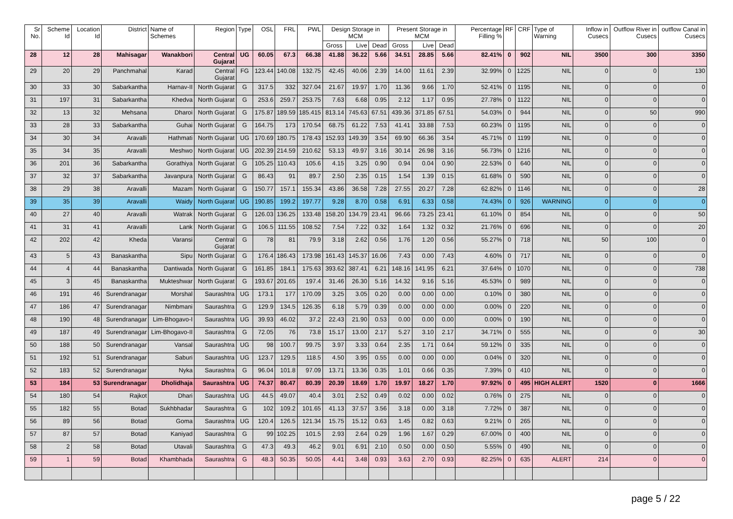| Sr No. | Scheme Id | Location Id | District | Name of Schemes | Region | Type | OSL | FRL | PWL | Design Storage in MCM | | | Present Storage in MCM | | | Percentage Filling % | RF | CRF | Type of Warning | Inflow in Cusecs | Outflow River in Cusecs | outflow Canal in Cusecs |
| --- | --- | --- | --- | --- | --- | --- | --- | --- | --- | --- | --- | --- | --- | --- | --- | --- | --- | --- | --- | --- | --- | --- |
| | | | | | | | | | | Gross | Live | Dead | Gross | Live | Dead | | | | | | | |
| 28 | 12 | 28 | Mahisagar | Wanakbori | Central Gujarat | UG | 60.05 | 67.3 | 66.38 | 41.88 | 36.22 | 5.66 | 34.51 | 28.85 | 5.66 | 82.41% | 0 | 902 | NIL | 3500 | 300 | 3350 |
| 29 | 20 | 29 | Panchmahal | Karad | Central Gujarat | FG | 123.44 | 140.08 | 132.75 | 42.45 | 40.06 | 2.39 | 14.00 | 11.61 | 2.39 | 32.99% | 0 | 1225 | NIL | 0 | 0 | 130 |
| 30 | 33 | 30 | Sabarkantha | Harnav-II | North Gujarat | G | 317.5 | 332 | 327.04 | 21.67 | 19.97 | 1.70 | 11.36 | 9.66 | 1.70 | 52.41% | 0 | 1195 | NIL | 0 | 0 | 0 |
| 31 | 197 | 31 | Sabarkantha | Khedva | North Gujarat | G | 253.6 | 259.7 | 253.75 | 7.63 | 6.68 | 0.95 | 2.12 | 1.17 | 0.95 | 27.78% | 0 | 1122 | NIL | 0 | 0 | 0 |
| 32 | 13 | 32 | Mehsana | Dharoi | North Gujarat | G | 175.87 | 189.59 | 185.415 | 813.14 | 745.63 | 67.51 | 439.36 | 371.85 | 67.51 | 54.03% | 0 | 944 | NIL | 0 | 50 | 990 |
| 33 | 28 | 33 | Sabarkantha | Guhai | North Gujarat | G | 164.75 | 173 | 170.54 | 68.75 | 61.22 | 7.53 | 41.41 | 33.88 | 7.53 | 60.23% | 0 | 1195 | NIL | 0 | 0 | 0 |
| 34 | 30 | 34 | Aravalli | Hathmati | North Gujarat | UG | 170.69 | 180.75 | 178.43 | 152.93 | 149.39 | 3.54 | 69.90 | 66.36 | 3.54 | 45.71% | 0 | 1199 | NIL | 0 | 0 | 0 |
| 35 | 34 | 35 | Aravalli | Meshwo | North Gujarat | UG | 202.39 | 214.59 | 210.62 | 53.13 | 49.97 | 3.16 | 30.14 | 26.98 | 3.16 | 56.73% | 0 | 1216 | NIL | 0 | 0 | 0 |
| 36 | 201 | 36 | Sabarkantha | Gorathiya | North Gujarat | G | 105.25 | 110.43 | 105.6 | 4.15 | 3.25 | 0.90 | 0.94 | 0.04 | 0.90 | 22.53% | 0 | 640 | NIL | 0 | 0 | 0 |
| 37 | 32 | 37 | Sabarkantha | Javanpura | North Gujarat | G | 86.43 | 91 | 89.7 | 2.50 | 2.35 | 0.15 | 1.54 | 1.39 | 0.15 | 61.68% | 0 | 590 | NIL | 0 | 0 | 0 |
| 38 | 29 | 38 | Aravalli | Mazam | North Gujarat | G | 150.77 | 157.1 | 155.34 | 43.86 | 36.58 | 7.28 | 27.55 | 20.27 | 7.28 | 62.82% | 0 | 1146 | NIL | 0 | 0 | 28 |
| 39 | 35 | 39 | Aravalli | Waidy | North Gujarat | UG | 190.85 | 199.2 | 197.77 | 9.28 | 8.70 | 0.58 | 6.91 | 6.33 | 0.58 | 74.43% | 0 | 926 | WARNING | 0 | 0 | 0 |
| 40 | 27 | 40 | Aravalli | Watrak | North Gujarat | G | 126.03 | 136.25 | 133.48 | 158.20 | 134.79 | 23.41 | 96.66 | 73.25 | 23.41 | 61.10% | 0 | 854 | NIL | 0 | 0 | 50 |
| 41 | 31 | 41 | Aravalli | Lank | North Gujarat | G | 106.5 | 111.55 | 108.52 | 7.54 | 7.22 | 0.32 | 1.64 | 1.32 | 0.32 | 21.76% | 0 | 696 | NIL | 0 | 0 | 20 |
| 42 | 202 | 42 | Kheda | Varansi | Central Gujarat | G | 78 | 81 | 79.9 | 3.18 | 2.62 | 0.56 | 1.76 | 1.20 | 0.56 | 55.27% | 0 | 718 | NIL | 50 | 100 | 0 |
| 43 | 5 | 43 | Banaskantha | Sipu | North Gujarat | G | 176.4 | 186.43 | 173.98 | 161.43 | 145.37 | 16.06 | 7.43 | 0.00 | 7.43 | 4.60% | 0 | 717 | NIL | 0 | 0 | 0 |
| 44 | 4 | 44 | Banaskantha | Dantiwada | North Gujarat | G | 161.85 | 184.1 | 175.63 | 393.62 | 387.41 | 6.21 | 148.16 | 141.95 | 6.21 | 37.64% | 0 | 1070 | NIL | 0 | 0 | 738 |
| 45 | 3 | 45 | Banaskantha | Mukteshwar | North Gujarat | G | 193.67 | 201.65 | 197.4 | 31.46 | 26.30 | 5.16 | 14.32 | 9.16 | 5.16 | 45.53% | 0 | 989 | NIL | 0 | 0 | 0 |
| 46 | 191 | 46 | Surendranagar | Morshal | Saurashtra | UG | 173.1 | 177 | 170.09 | 3.25 | 3.05 | 0.20 | 0.00 | 0.00 | 0.00 | 0.10% | 0 | 380 | NIL | 0 | 0 | 0 |
| 47 | 186 | 47 | Surendranagar | Nimbmani | Saurashtra | G | 129.9 | 134.5 | 126.35 | 6.18 | 5.79 | 0.39 | 0.00 | 0.00 | 0.00 | 0.00% | 0 | 220 | NIL | 0 | 0 | 0 |
| 48 | 190 | 48 | Surendranagar | Lim-Bhogavo-I | Saurashtra | UG | 39.93 | 46.02 | 37.2 | 22.43 | 21.90 | 0.53 | 0.00 | 0.00 | 0.00 | 0.00% | 0 | 190 | NIL | 0 | 0 | 0 |
| 49 | 187 | 49 | Surendranagar | Lim-Bhogavo-II | Saurashtra | G | 72.05 | 76 | 73.8 | 15.17 | 13.00 | 2.17 | 5.27 | 3.10 | 2.17 | 34.71% | 0 | 555 | NIL | 0 | 0 | 30 |
| 50 | 188 | 50 | Surendranagar | Vansal | Saurashtra | UG | 98 | 100.7 | 99.75 | 3.97 | 3.33 | 0.64 | 2.35 | 1.71 | 0.64 | 59.12% | 0 | 335 | NIL | 0 | 0 | 0 |
| 51 | 192 | 51 | Surendranagar | Saburi | Saurashtra | UG | 123.7 | 129.5 | 118.5 | 4.50 | 3.95 | 0.55 | 0.00 | 0.00 | 0.00 | 0.04% | 0 | 320 | NIL | 0 | 0 | 0 |
| 52 | 183 | 52 | Surendranagar | Nyka | Saurashtra | G | 96.04 | 101.8 | 97.09 | 13.71 | 13.36 | 0.35 | 1.01 | 0.66 | 0.35 | 7.39% | 0 | 410 | NIL | 0 | 0 | 0 |
| 53 | 184 | 53 | Surendranagar | Dholidhaja | Saurashtra | UG | 74.37 | 80.47 | 80.39 | 20.39 | 18.69 | 1.70 | 19.97 | 18.27 | 1.70 | 97.92% | 0 | 495 | HIGH ALERT | 1520 | 0 | 1666 |
| 54 | 180 | 54 | Rajkot | Dhari | Saurashtra | UG | 44.5 | 49.07 | 40.4 | 3.01 | 2.52 | 0.49 | 0.02 | 0.00 | 0.02 | 0.76% | 0 | 275 | NIL | 0 | 0 | 0 |
| 55 | 182 | 55 | Botad | Sukhbhadar | Saurashtra | G | 102 | 109.2 | 101.65 | 41.13 | 37.57 | 3.56 | 3.18 | 0.00 | 3.18 | 7.72% | 0 | 387 | NIL | 0 | 0 | 0 |
| 56 | 89 | 56 | Botad | Goma | Saurashtra | UG | 120.4 | 126.5 | 121.34 | 15.75 | 15.12 | 0.63 | 1.45 | 0.82 | 0.63 | 9.21% | 0 | 265 | NIL | 0 | 0 | 0 |
| 57 | 87 | 57 | Botad | Kaniyad | Saurashtra | G | 99 | 102.25 | 101.5 | 2.93 | 2.64 | 0.29 | 1.96 | 1.67 | 0.29 | 67.00% | 0 | 400 | NIL | 0 | 0 | 0 |
| 58 | 2 | 58 | Botad | Utavali | Saurashtra | G | 47.3 | 49.3 | 46.2 | 9.01 | 6.91 | 2.10 | 0.50 | 0.00 | 0.50 | 5.55% | 0 | 490 | NIL | 0 | 0 | 0 |
| 59 | 1 | 59 | Botad | Khambhada | Saurashtra | G | 48.3 | 50.35 | 50.05 | 4.41 | 3.48 | 0.93 | 3.63 | 2.70 | 0.93 | 82.25% | 0 | 635 | ALERT | 214 | 0 | 0 |
page 5 / 22